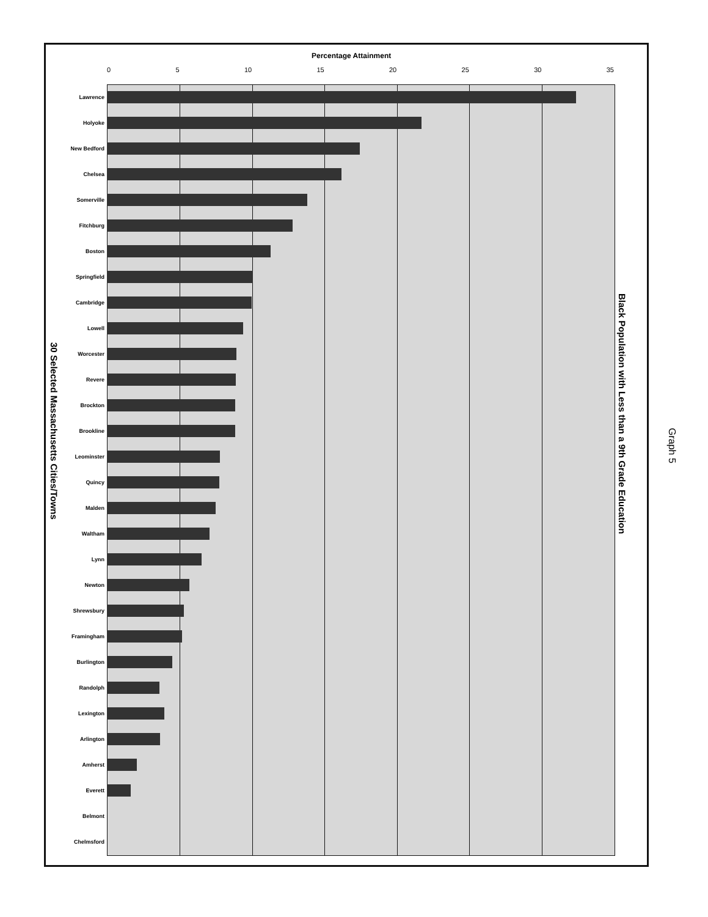Graph 5
Percentage Attainment
0 5 10 15 20 25 30 35
Black Population with Less than a 9th Grade Education
30 Selected Massachusetts Cities/Towns
Lawrence
Holyoke
New Bedford
Chelsea
Somerville
Fitchburg
Boston
Springfield
Cambridge
Lowell
Worcester
Revere
Brockton
Brookline
Leominster
Quincy
Malden
Waltham
Lynn
Newton
Shrewsbury
Framingham
Burlington
Randolph
Lexington
Arlington
Amherst
Everett
Belmont
Chelmsford